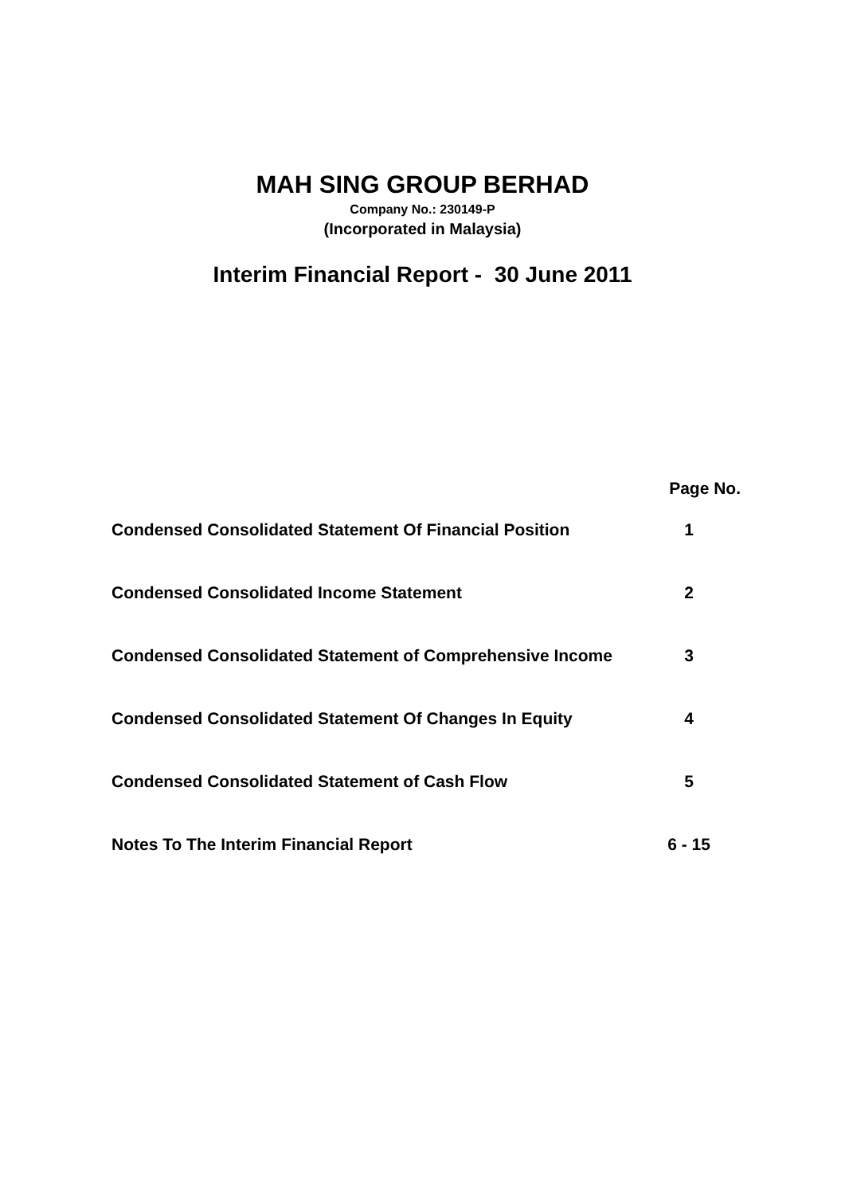MAH SING GROUP BERHAD
Company No.: 230149-P
(Incorporated in Malaysia)
Interim Financial Report - 30 June 2011
| | Page No. |
| --- | --- |
| Condensed Consolidated Statement Of Financial Position | 1 |
| Condensed Consolidated Income Statement | 2 |
| Condensed Consolidated Statement of Comprehensive Income | 3 |
| Condensed Consolidated Statement Of Changes In Equity | 4 |
| Condensed Consolidated Statement of Cash Flow | 5 |
| Notes To The Interim Financial Report | 6 - 15 |